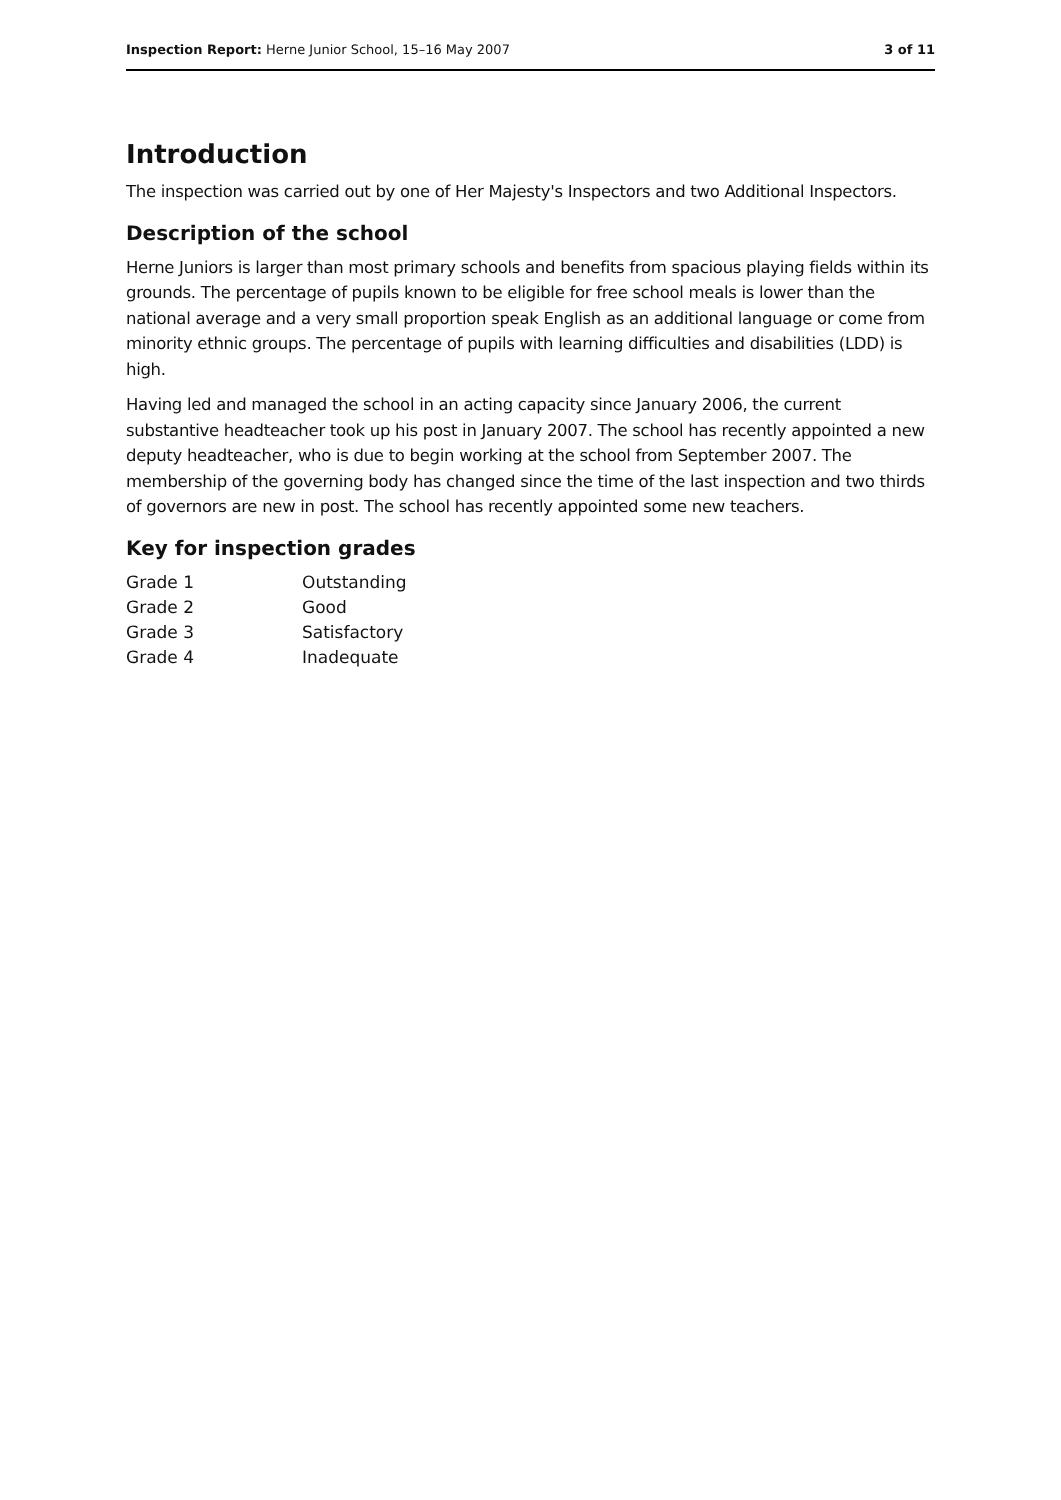Inspection Report: Herne Junior School, 15–16 May 2007 3 of 11
Introduction
The inspection was carried out by one of Her Majesty's Inspectors and two Additional Inspectors.
Description of the school
Herne Juniors is larger than most primary schools and benefits from spacious playing fields within its grounds. The percentage of pupils known to be eligible for free school meals is lower than the national average and a very small proportion speak English as an additional language or come from minority ethnic groups. The percentage of pupils with learning difficulties and disabilities (LDD) is high.
Having led and managed the school in an acting capacity since January 2006, the current substantive headteacher took up his post in January 2007. The school has recently appointed a new deputy headteacher, who is due to begin working at the school from September 2007. The membership of the governing body has changed since the time of the last inspection and two thirds of governors are new in post. The school has recently appointed some new teachers.
Key for inspection grades
| Grade 1 | Outstanding |
| Grade 2 | Good |
| Grade 3 | Satisfactory |
| Grade 4 | Inadequate |